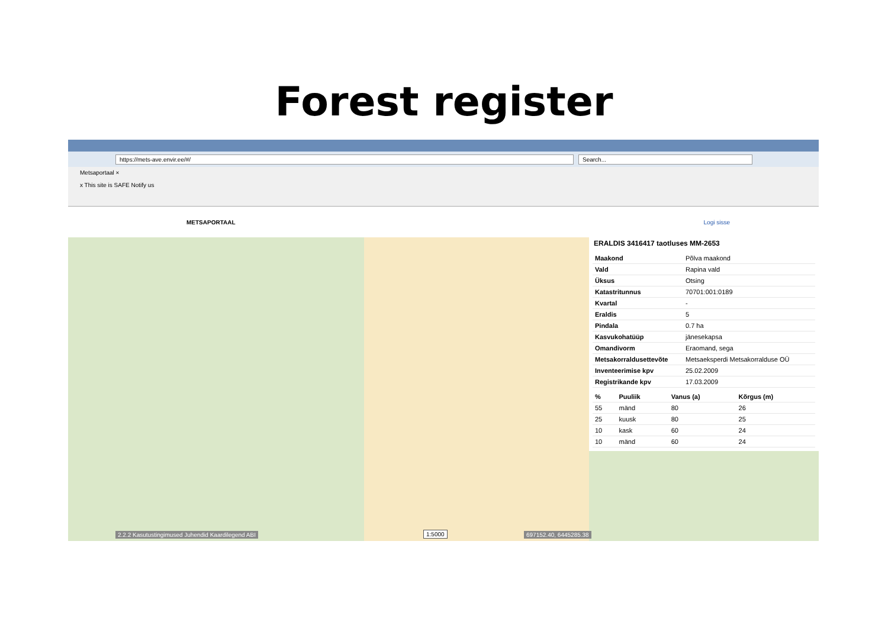Forest register
https://mets-ave.envir.ee/#/ Search...
Metsaportaal ×
x This site is SAFE Notify us
METSAPORTAAL Logi sisse
ERALDIS 3416417 taotluses MM-2653
| Maakond | Põlva maakond |
| Vald | Rapina vald |
| Üksus | Otsing |
| Katastritunnus | 70701:001:0189 |
| Kvartal | - |
| Eraldis | 5 |
| Pindala | 0.7 ha |
| Kasvukohatüüp | jänesekapsa |
| Omandivorm | Eraomand, sega |
| Metsakorraldusettevõte | Metsaeksperdi Metsakorralduse OÜ |
| Inventeerimise kpv | 25.02.2009 |
| Registrikande kpv | 17.03.2009 |
| % | Puuliik | Vanus (a) | Kõrgus (m) |
| --- | --- | --- | --- |
| 55 | mänd | 80 | 26 |
| 25 | kuusk | 80 | 25 |
| 10 | kask | 60 | 24 |
| 10 | mänd | 60 | 24 |
2.2.2 Kasutustingimused Juhendid Kaardilegend ABI
1:5000 697152.40, 6445285.38